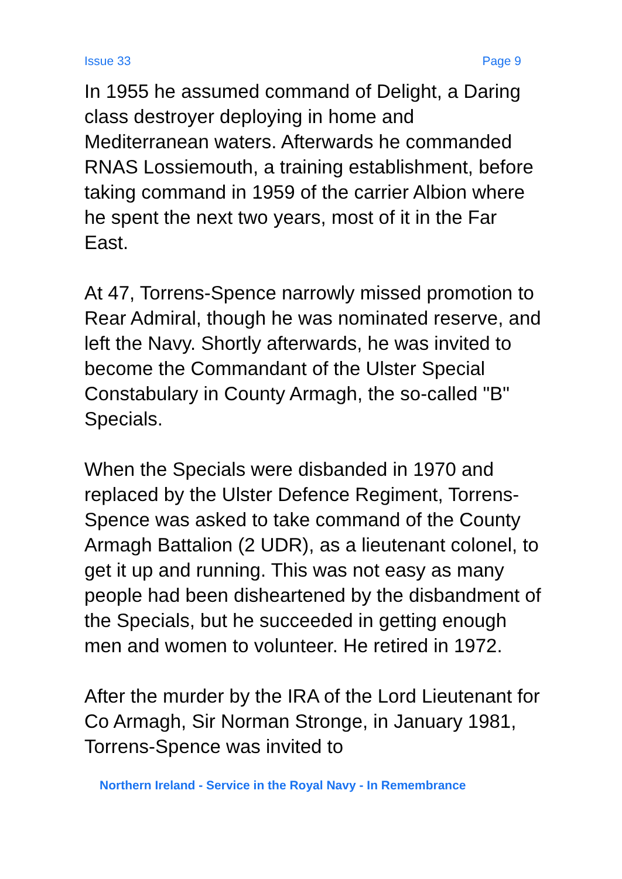Issue 33 Page 9
In 1955 he assumed command of Delight, a Daring class destroyer deploying in home and Mediterranean waters. Afterwards he commanded RNAS Lossiemouth, a training establishment, before taking command in 1959 of the carrier Albion where he spent the next two years, most of it in the Far East.
At 47, Torrens-Spence narrowly missed promotion to Rear Admiral, though he was nominated reserve, and left the Navy. Shortly afterwards, he was invited to become the Commandant of the Ulster Special Constabulary in County Armagh, the so-called "B" Specials.
When the Specials were disbanded in 1970 and replaced by the Ulster Defence Regiment, Torrens-Spence was asked to take command of the County Armagh Battalion (2 UDR), as a lieutenant colonel, to get it up and running. This was not easy as many people had been disheartened by the disbandment of the Specials, but he succeeded in getting enough men and women to volunteer. He retired in 1972.
After the murder by the IRA of the Lord Lieutenant for Co Armagh, Sir Norman Stronge, in January 1981, Torrens-Spence was invited to
Northern Ireland - Service in the Royal Navy - In Remembrance